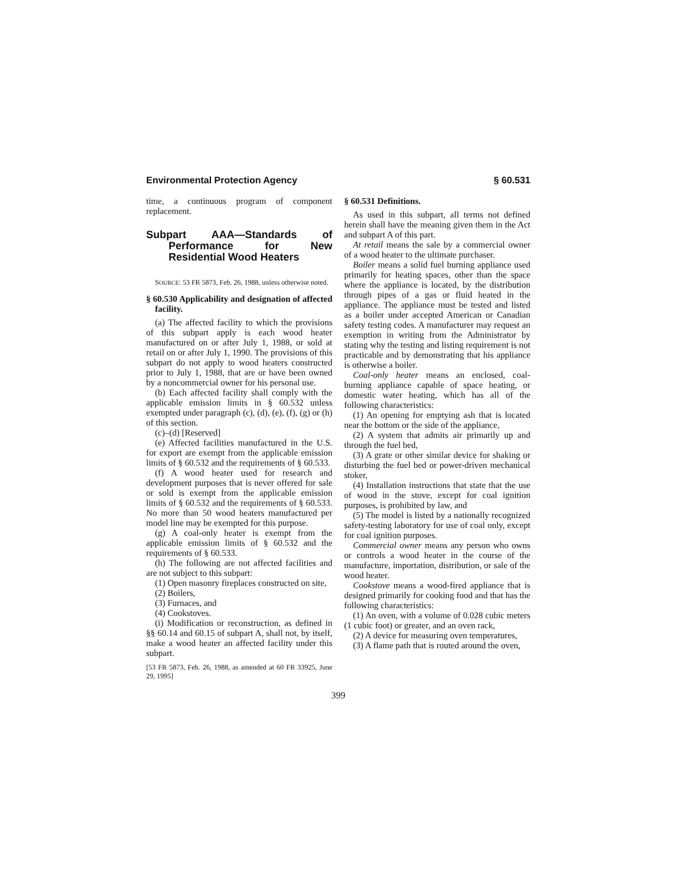Environmental Protection Agency § 60.531
time, a continuous program of component replacement.
Subpart AAA—Standards of Performance for New Residential Wood Heaters
SOURCE: 53 FR 5873, Feb. 26, 1988, unless otherwise noted.
§ 60.530 Applicability and designation of affected facility.
(a) The affected facility to which the provisions of this subpart apply is each wood heater manufactured on or after July 1, 1988, or sold at retail on or after July 1, 1990. The provisions of this subpart do not apply to wood heaters constructed prior to July 1, 1988, that are or have been owned by a noncommercial owner for his personal use.
(b) Each affected facility shall comply with the applicable emission limits in § 60.532 unless exempted under paragraph (c), (d), (e), (f), (g) or (h) of this section.
(c)–(d) [Reserved]
(e) Affected facilities manufactured in the U.S. for export are exempt from the applicable emission limits of § 60.532 and the requirements of § 60.533.
(f) A wood heater used for research and development purposes that is never offered for sale or sold is exempt from the applicable emission limits of § 60.532 and the requirements of § 60.533. No more than 50 wood heaters manufactured per model line may be exempted for this purpose.
(g) A coal-only heater is exempt from the applicable emission limits of § 60.532 and the requirements of § 60.533.
(h) The following are not affected facilities and are not subject to this subpart:
(1) Open masonry fireplaces constructed on site,
(2) Boilers,
(3) Furnaces, and
(4) Cookstoves.
(i) Modification or reconstruction, as defined in §§ 60.14 and 60.15 of subpart A, shall not, by itself, make a wood heater an affected facility under this subpart.
[53 FR 5873, Feb. 26, 1988, as amended at 60 FR 33925, June 29, 1995]
§ 60.531 Definitions.
As used in this subpart, all terms not defined herein shall have the meaning given them in the Act and subpart A of this part.
At retail means the sale by a commercial owner of a wood heater to the ultimate purchaser.
Boiler means a solid fuel burning appliance used primarily for heating spaces, other than the space where the appliance is located, by the distribution through pipes of a gas or fluid heated in the appliance. The appliance must be tested and listed as a boiler under accepted American or Canadian safety testing codes. A manufacturer may request an exemption in writing from the Administrator by stating why the testing and listing requirement is not practicable and by demonstrating that his appliance is otherwise a boiler.
Coal-only heater means an enclosed, coal-burning appliance capable of space heating, or domestic water heating, which has all of the following characteristics:
(1) An opening for emptying ash that is located near the bottom or the side of the appliance,
(2) A system that admits air primarily up and through the fuel bed,
(3) A grate or other similar device for shaking or disturbing the fuel bed or power-driven mechanical stoker,
(4) Installation instructions that state that the use of wood in the stove, except for coal ignition purposes, is prohibited by law, and
(5) The model is listed by a nationally recognized safety-testing laboratory for use of coal only, except for coal ignition purposes.
Commercial owner means any person who owns or controls a wood heater in the course of the manufacture, importation, distribution, or sale of the wood heater.
Cookstove means a wood-fired appliance that is designed primarily for cooking food and that has the following characteristics:
(1) An oven, with a volume of 0.028 cubic meters (1 cubic foot) or greater, and an oven rack,
(2) A device for measuring oven temperatures,
(3) A flame path that is routed around the oven,
399